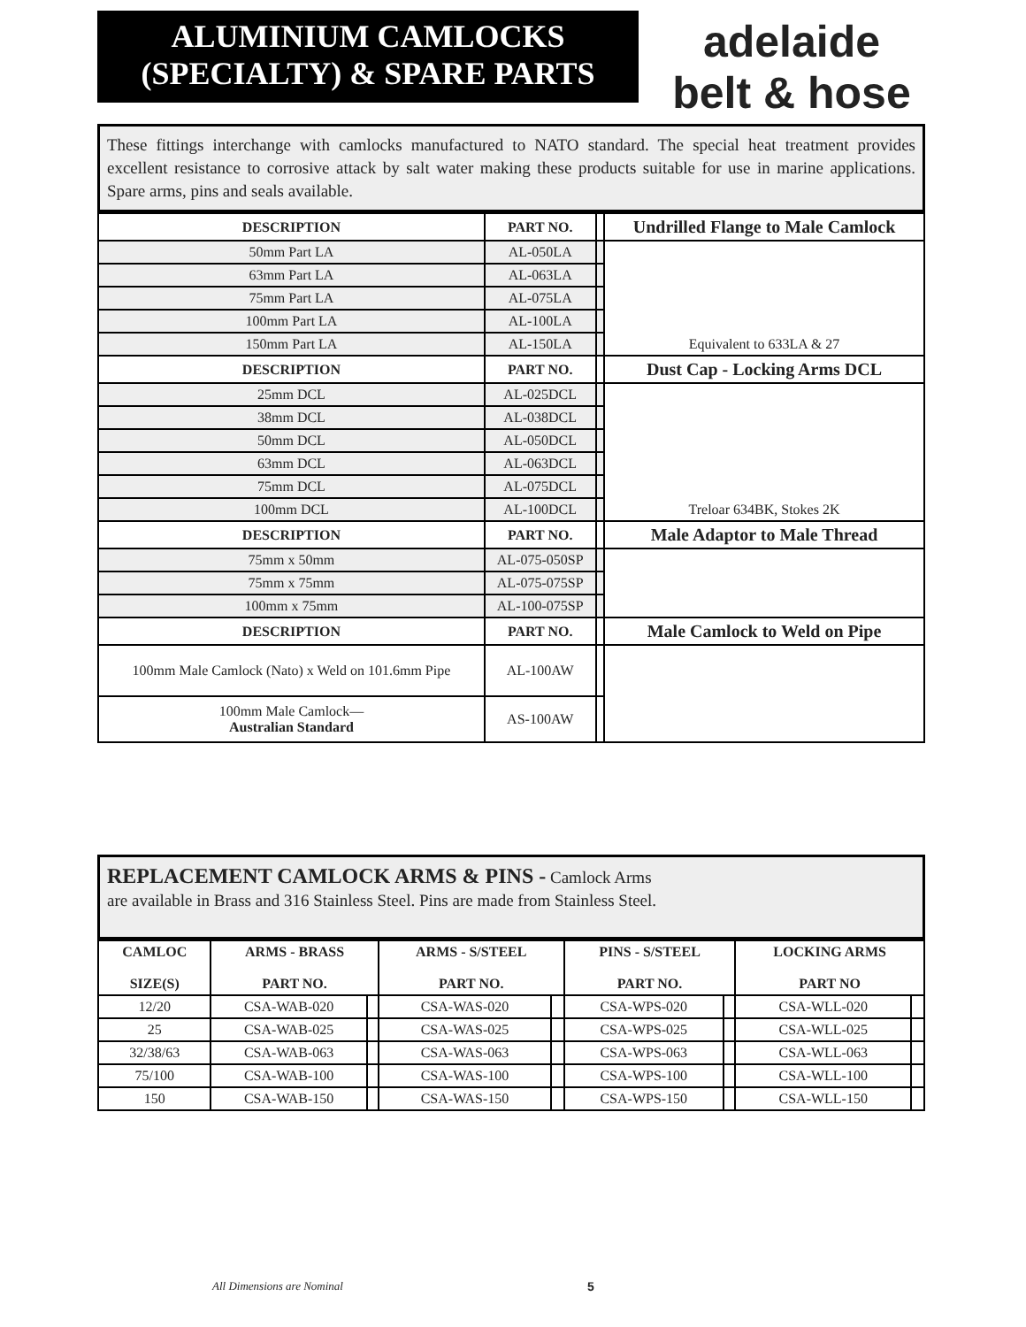ALUMINIUM CAMLOCKS
(SPECIALTY) & SPARE PARTS
adelaide
belt & hose
These fittings interchange with camlocks manufactured to NATO standard. The special heat treatment provides excellent resistance to corrosive attack by salt water making these products suitable for use in marine applications. Spare arms, pins and seals available.
| DESCRIPTION | PART NO. | | Undrilled Flange to Male Camlock |
| --- | --- | --- | --- |
| 50mm Part LA | AL-050LA | | Equivalent to 633LA & 27 |
| 63mm Part LA | AL-063LA | | |
| 75mm Part LA | AL-075LA | | |
| 100mm Part LA | AL-100LA | | |
| 150mm Part LA | AL-150LA | | |
| DESCRIPTION | PART NO. | | Dust Cap - Locking Arms DCL |
| 25mm DCL | AL-025DCL | | Treloar 634BK, Stokes 2K |
| 38mm DCL | AL-038DCL | | |
| 50mm DCL | AL-050DCL | | |
| 63mm DCL | AL-063DCL | | |
| 75mm DCL | AL-075DCL | | |
| 100mm DCL | AL-100DCL | | |
| DESCRIPTION | PART NO. | | Male Adaptor to Male Thread |
| 75mm x 50mm | AL-075-050SP | | |
| 75mm x 75mm | AL-075-075SP | | |
| 100mm x 75mm | AL-100-075SP | | |
| DESCRIPTION | PART NO. | | Male Camlock to Weld on Pipe |
| 100mm Male Camlock (Nato) x Weld on 101.6mm Pipe | AL-100AW | | |
| 100mm Male Camlock— Australian Standard | AS-100AW | | |
REPLACEMENT CAMLOCK ARMS & PINS - Camlock Arms
are available in Brass and 316 Stainless Steel. Pins are made from Stainless Steel.
| CAMLOC SIZE(S) | ARMS - BRASS PART NO. | | ARMS - S/STEEL PART NO. | | PINS - S/STEEL PART NO. | | LOCKING ARMS PART NO | |
| --- | --- | --- | --- | --- | --- | --- | --- | --- |
| 12/20 | CSA-WAB-020 | | CSA-WAS-020 | | CSA-WPS-020 | | CSA-WLL-020 | |
| 25 | CSA-WAB-025 | | CSA-WAS-025 | | CSA-WPS-025 | | CSA-WLL-025 | |
| 32/38/63 | CSA-WAB-063 | | CSA-WAS-063 | | CSA-WPS-063 | | CSA-WLL-063 | |
| 75/100 | CSA-WAB-100 | | CSA-WAS-100 | | CSA-WPS-100 | | CSA-WLL-100 | |
| 150 | CSA-WAB-150 | | CSA-WAS-150 | | CSA-WPS-150 | | CSA-WLL-150 | |
All Dimensions are Nominal 5